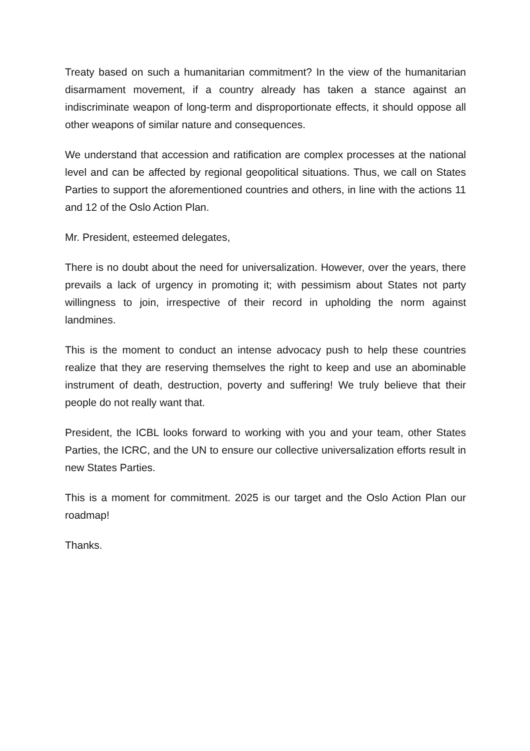Treaty based on such a humanitarian commitment? In the view of the humanitarian disarmament movement, if a country already has taken a stance against an indiscriminate weapon of long-term and disproportionate effects, it should oppose all other weapons of similar nature and consequences.
We understand that accession and ratification are complex processes at the national level and can be affected by regional geopolitical situations. Thus, we call on States Parties to support the aforementioned countries and others, in line with the actions 11 and 12 of the Oslo Action Plan.
Mr. President, esteemed delegates,
There is no doubt about the need for universalization. However, over the years, there prevails a lack of urgency in promoting it; with pessimism about States not party willingness to join, irrespective of their record in upholding the norm against landmines.
This is the moment to conduct an intense advocacy push to help these countries realize that they are reserving themselves the right to keep and use an abominable instrument of death, destruction, poverty and suffering! We truly believe that their people do not really want that.
President, the ICBL looks forward to working with you and your team, other States Parties, the ICRC, and the UN to ensure our collective universalization efforts result in new States Parties.
This is a moment for commitment. 2025 is our target and the Oslo Action Plan our roadmap!
Thanks.